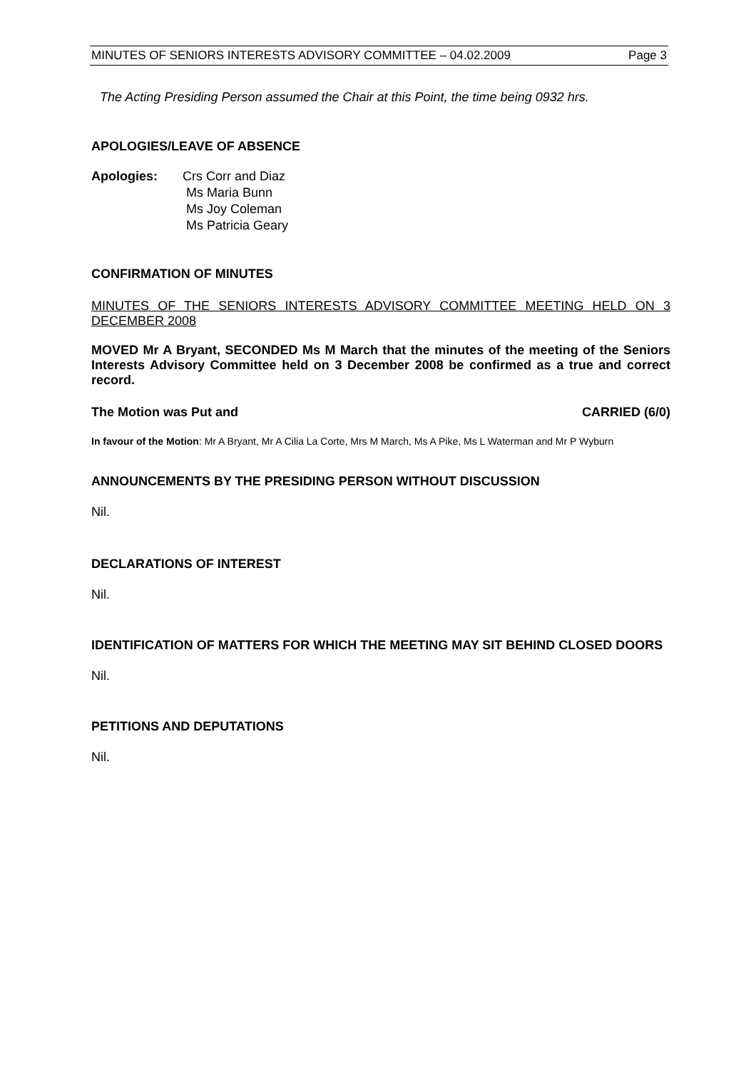MINUTES OF SENIORS INTERESTS ADVISORY COMMITTEE – 04.02.2009 Page 3
The Acting Presiding Person assumed the Chair at this Point, the time being 0932 hrs.
APOLOGIES/LEAVE OF ABSENCE
Apologies: Crs Corr and Diaz
Ms Maria Bunn
Ms Joy Coleman
Ms Patricia Geary
CONFIRMATION OF MINUTES
MINUTES OF THE SENIORS INTERESTS ADVISORY COMMITTEE MEETING HELD ON 3 DECEMBER 2008
MOVED Mr A Bryant, SECONDED Ms M March that the minutes of the meeting of the Seniors Interests Advisory Committee held on 3 December 2008 be confirmed as a true and correct record.
The Motion was Put and CARRIED (6/0)
In favour of the Motion: Mr A Bryant, Mr A Cilia La Corte, Mrs M March, Ms A Pike, Ms L Waterman and Mr P Wyburn
ANNOUNCEMENTS BY THE PRESIDING PERSON WITHOUT DISCUSSION
Nil.
DECLARATIONS OF INTEREST
Nil.
IDENTIFICATION OF MATTERS FOR WHICH THE MEETING MAY SIT BEHIND CLOSED DOORS
Nil.
PETITIONS AND DEPUTATIONS
Nil.